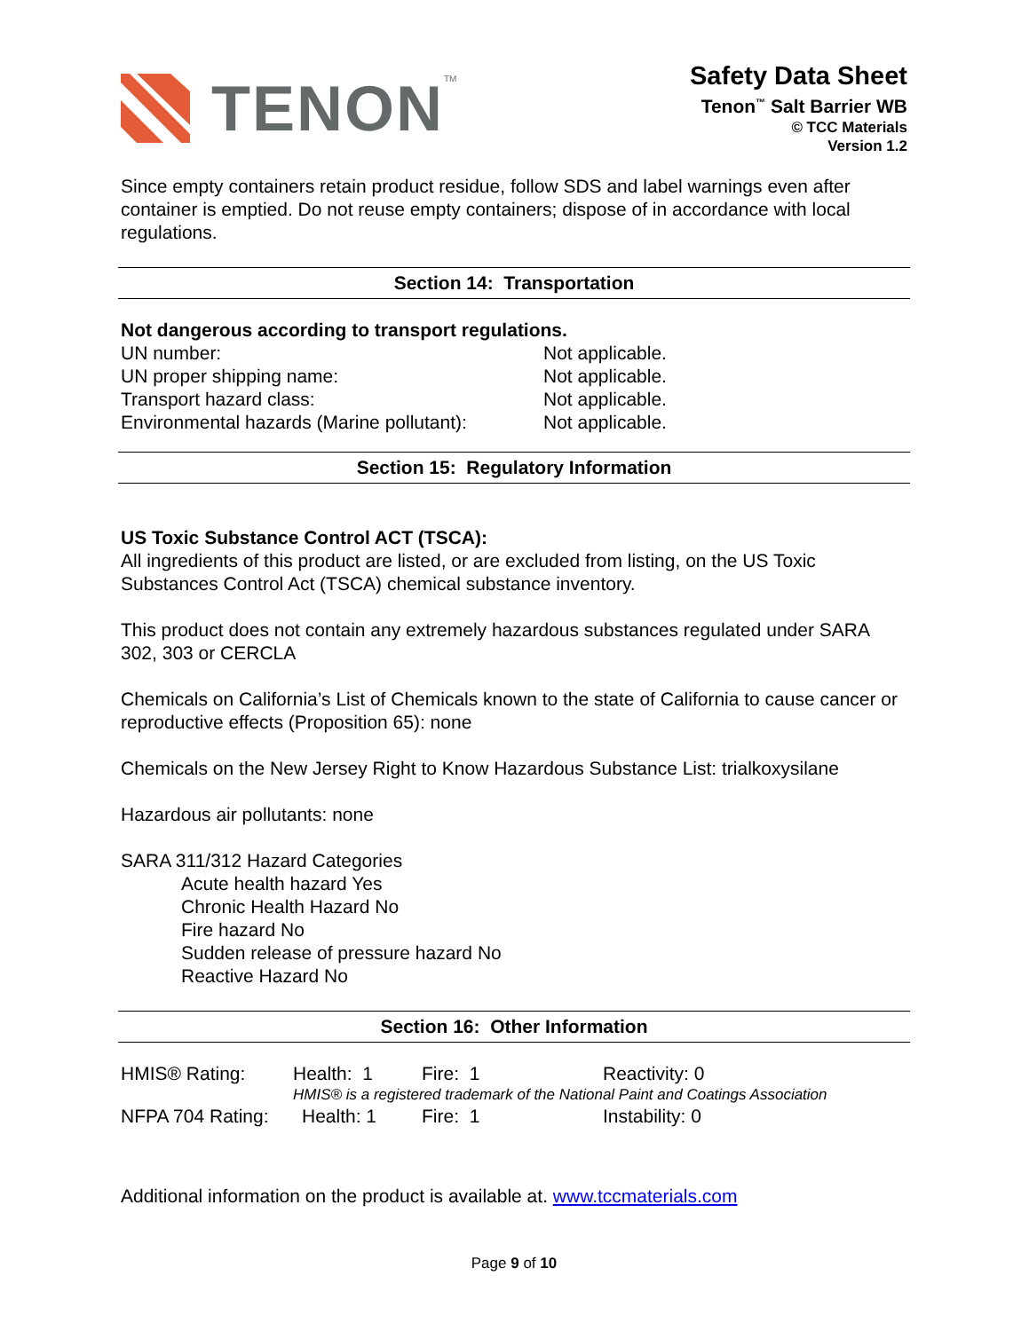TENON<sup>TM</sup>
Safety Data Sheet
Tenon<sup>™</sup> Salt Barrier WB
© TCC Materials
Version 1.2
Since empty containers retain product residue, follow SDS and label warnings even after container is emptied. Do not reuse empty containers; dispose of in accordance with local regulations.
Section 14: Transportation
Not dangerous according to transport regulations.
UN number: Not applicable.
UN proper shipping name: Not applicable.
Transport hazard class: Not applicable.
Environmental hazards (Marine pollutant): Not applicable.
Section 15: Regulatory Information
US Toxic Substance Control ACT (TSCA):
All ingredients of this product are listed, or are excluded from listing, on the US Toxic Substances Control Act (TSCA) chemical substance inventory.
This product does not contain any extremely hazardous substances regulated under SARA 302, 303 or CERCLA
Chemicals on California’s List of Chemicals known to the state of California to cause cancer or reproductive effects (Proposition 65): none
Chemicals on the New Jersey Right to Know Hazardous Substance List: trialkoxysilane
Hazardous air pollutants: none
SARA 311/312 Hazard Categories
Acute health hazard Yes
Chronic Health Hazard No
Fire hazard No
Sudden release of pressure hazard No
Reactive Hazard No
Section 16: Other Information
HMIS® Rating: Health: 1 Fire: 1 Reactivity: 0
HMIS® is a registered trademark of the National Paint and Coatings Association
NFPA 704 Rating: Health: 1 Fire: 1 Instability: 0
Additional information on the product is available at. www.tccmaterials.com
Page 9 of 10